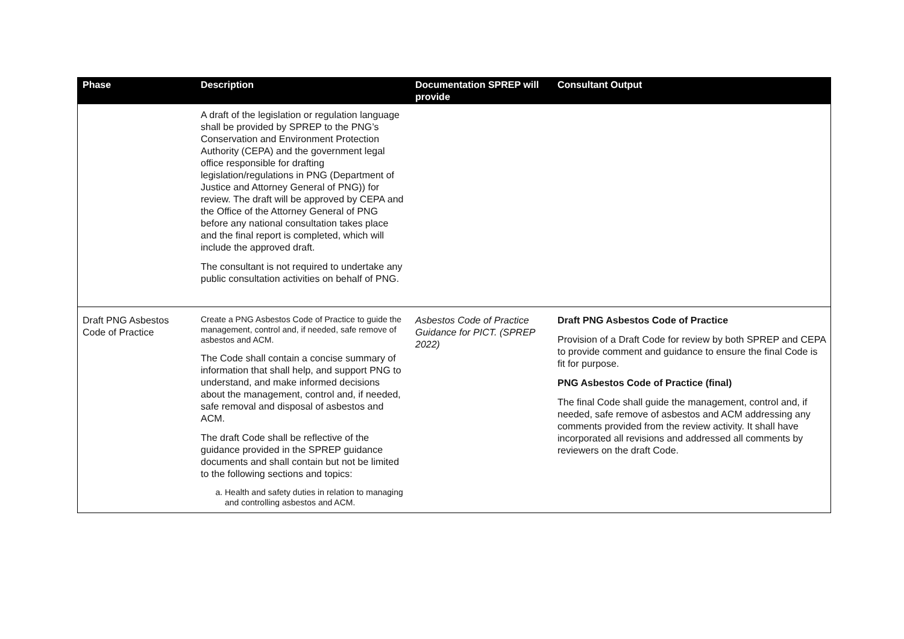| Phase | Description | Documentation SPREP will provide | Consultant Output |
| --- | --- | --- | --- |
| | A draft of the legislation or regulation language shall be provided by SPREP to the PNG’s Conservation and Environment Protection Authority (CEPA) and the government legal office responsible for drafting legislation/regulations in PNG (Department of Justice and Attorney General of PNG)) for review. The draft will be approved by CEPA and the Office of the Attorney General of PNG before any national consultation takes place and the final report is completed, which will include the approved draft. The consultant is not required to undertake any public consultation activities on behalf of PNG. | | |
| Draft PNG Asbestos Code of Practice | Create a PNG Asbestos Code of Practice to guide the management, control and, if needed, safe remove of asbestos and ACM. The Code shall contain a concise summary of information that shall help, and support PNG to understand, and make informed decisions about the management, control and, if needed, safe removal and disposal of asbestos and ACM. The draft Code shall be reflective of the guidance provided in the SPREP guidance documents and shall contain but not be limited to the following sections and topics: a. Health and safety duties in relation to managing and controlling asbestos and ACM. | Asbestos Code of Practice Guidance for PICT. (SPREP 2022) | Draft PNG Asbestos Code of Practice Provision of a Draft Code for review by both SPREP and CEPA to provide comment and guidance to ensure the final Code is fit for purpose. PNG Asbestos Code of Practice (final) The final Code shall guide the management, control and, if needed, safe remove of asbestos and ACM addressing any comments provided from the review activity. It shall have incorporated all revisions and addressed all comments by reviewers on the draft Code. |